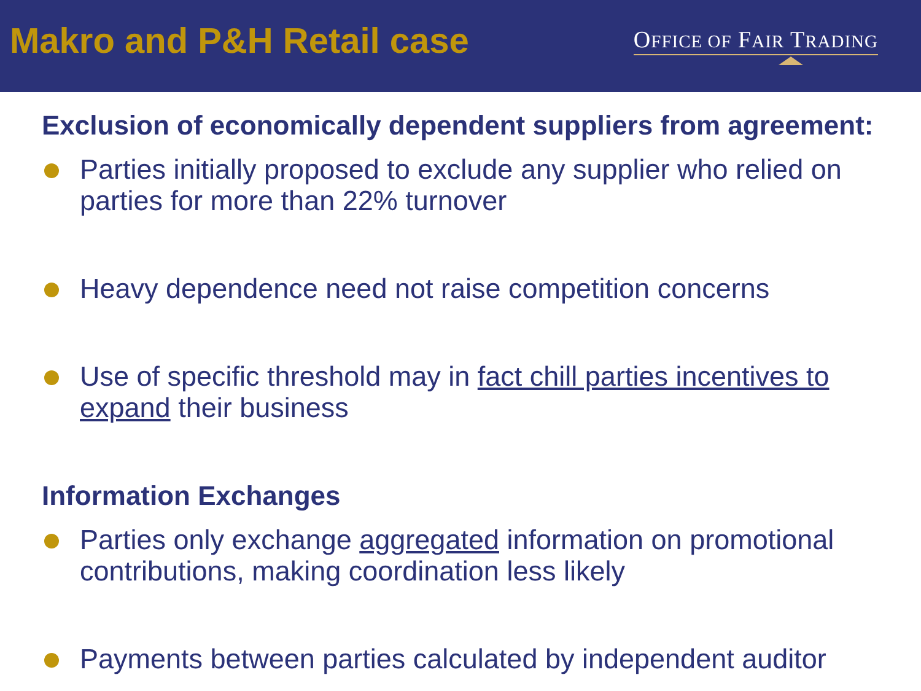Makro and P&H Retail case
OFFICE OF FAIR TRADING
Exclusion of economically dependent suppliers from agreement:
Parties initially proposed to exclude any supplier who relied on parties for more than 22% turnover
Heavy dependence need not raise competition concerns
Use of specific threshold may in fact chill parties incentives to expand their business
Information Exchanges
Parties only exchange aggregated information on promotional contributions, making coordination less likely
Payments between parties calculated by independent auditor